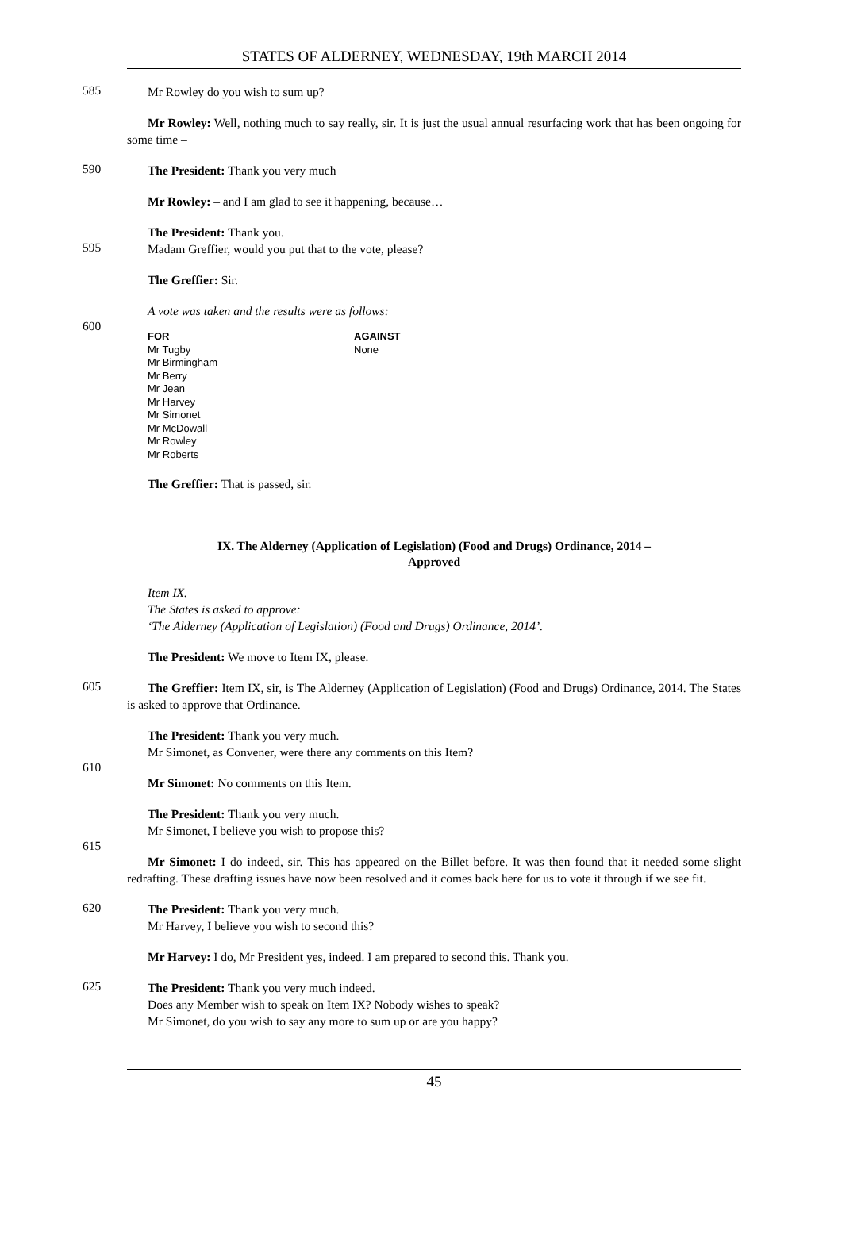STATES OF ALDERNEY, WEDNESDAY, 19th MARCH 2014
585
Mr Rowley do you wish to sum up?
Mr Rowley: Well, nothing much to say really, sir. It is just the usual annual resurfacing work that has been ongoing for some time –
590
The President: Thank you very much
Mr Rowley: – and I am glad to see it happening, because…
The President: Thank you.
595
Madam Greffier, would you put that to the vote, please?
The Greffier: Sir.
A vote was taken and the results were as follows:
600
| FOR | AGAINST |
| --- | --- |
| Mr Tugby Mr Birmingham Mr Berry Mr Jean Mr Harvey Mr Simonet Mr McDowall Mr Rowley Mr Roberts | None |
The Greffier: That is passed, sir.
IX. The Alderney (Application of Legislation) (Food and Drugs) Ordinance, 2014 –
Approved
Item IX.
The States is asked to approve:
‘The Alderney (Application of Legislation) (Food and Drugs) Ordinance, 2014’.
The President: We move to Item IX, please.
605
The Greffier: Item IX, sir, is The Alderney (Application of Legislation) (Food and Drugs) Ordinance, 2014. The States is asked to approve that Ordinance.
The President: Thank you very much.
Mr Simonet, as Convener, were there any comments on this Item?
610
Mr Simonet: No comments on this Item.
The President: Thank you very much.
Mr Simonet, I believe you wish to propose this?
615
Mr Simonet: I do indeed, sir. This has appeared on the Billet before. It was then found that it needed some slight redrafting. These drafting issues have now been resolved and it comes back here for us to vote it through if we see fit.
620
The President: Thank you very much.
Mr Harvey, I believe you wish to second this?
Mr Harvey: I do, Mr President yes, indeed. I am prepared to second this. Thank you.
625
The President: Thank you very much indeed.
Does any Member wish to speak on Item IX? Nobody wishes to speak?
Mr Simonet, do you wish to say any more to sum up or are you happy?
45